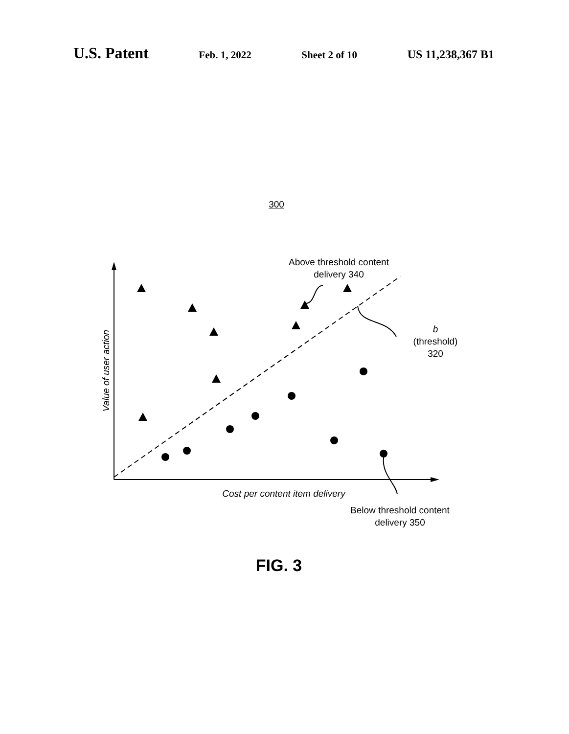U.S. Patent Feb. 1, 2022 Sheet 2 of 10 US 11,238,367 B1
300
Above threshold content
delivery 340
b
(threshold)
320
Value of user action
Cost per content item delivery
Below threshold content
delivery 350
FIG. 3